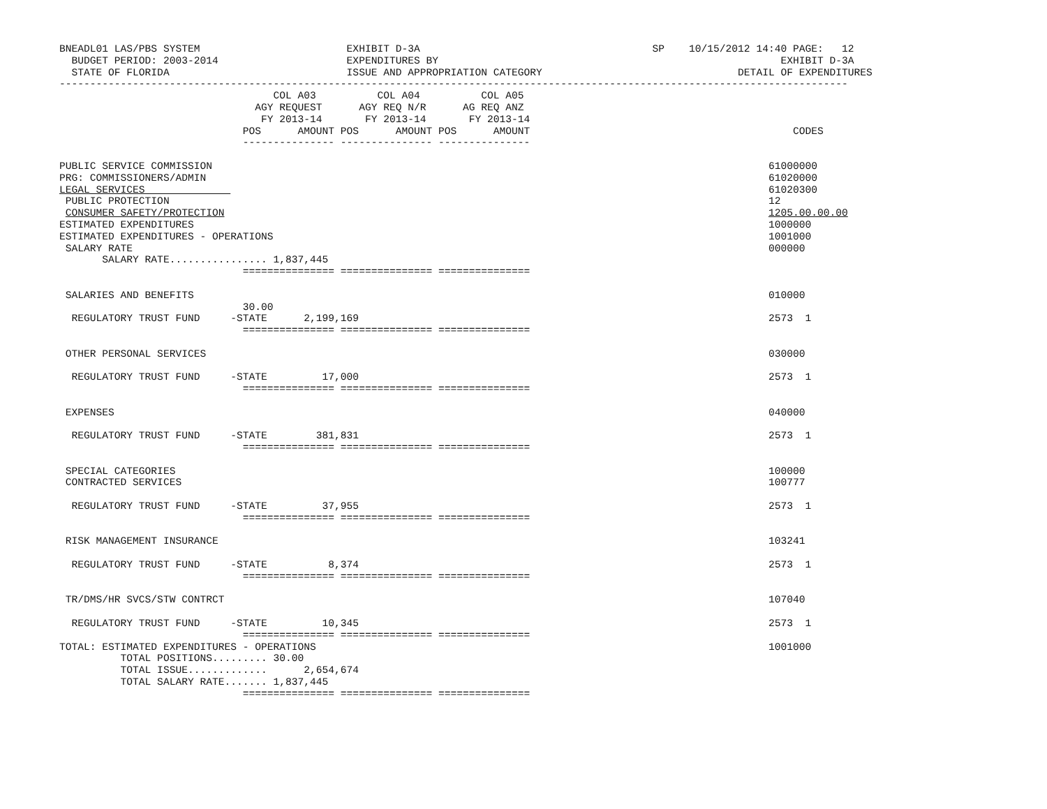BNEADL01 LAS/PBS SYSTEM                        EXHIBIT D-3A                                      SP    10/15/2012 14:40 PAGE:   12
  BUDGET PERIOD: 2003-2014                     EXPENDITURES BY                                                        EXHIBIT D-3A
  STATE OF FLORIDA                             ISSUE AND APPROPRIATION CATEGORY                                DETAIL OF EXPENDITURES
---------------------------------------------------------------------------------------------------------------------------------
                                   COL A03          COL A04          COL A05
                                AGY REQUEST      AGY REQ N/R      AG REQ ANZ
                                 FY 2013-14       FY 2013-14       FY 2013-14
                              POS      AMOUNT POS      AMOUNT POS      AMOUNT                                           CODES
                              --------------- --------------- ---------------

PUBLIC SERVICE COMMISSION                                                                                           61000000
PRG: COMMISSIONERS/ADMIN                                                                                            61020000
LEGAL SERVICES                                                                                                      61020300
 PUBLIC PROTECTION                                                                                                  12
 CONSUMER SAFETY/PROTECTION                                                                                         1205.00.00.00
ESTIMATED EXPENDITURES                                                                                              1000000
ESTIMATED EXPENDITURES - OPERATIONS                                                                                 1001000
 SALARY RATE                                                                                                        000000
       SALARY RATE................ 1,837,445
                              =============== =============== ===============

 SALARIES AND BENEFITS                                                                                              010000
                              30.00
  REGULATORY TRUST FUND     -STATE      2,199,169                                                                   2573  1
                              =============== =============== ===============

 OTHER PERSONAL SERVICES                                                                                            030000

  REGULATORY TRUST FUND     -STATE         17,000                                                                   2573  1
                              =============== =============== ===============

 EXPENSES                                                                                                           040000

  REGULATORY TRUST FUND     -STATE        381,831                                                                   2573  1
                              =============== =============== ===============

 SPECIAL CATEGORIES                                                                                                 100000
 CONTRACTED SERVICES                                                                                                100777

  REGULATORY TRUST FUND     -STATE         37,955                                                                   2573  1
                              =============== =============== ===============

 RISK MANAGEMENT INSURANCE                                                                                          103241

  REGULATORY TRUST FUND     -STATE          8,374                                                                   2573  1
                              =============== =============== ===============

 TR/DMS/HR SVCS/STW CONTRCT                                                                                         107040

  REGULATORY TRUST FUND     -STATE         10,345                                                                   2573  1
                              =============== =============== ===============
TOTAL: ESTIMATED EXPENDITURES - OPERATIONS                                                                          1001000
          TOTAL POSITIONS......... 30.00
          TOTAL ISSUE.............      2,654,674
          TOTAL SALARY RATE....... 1,837,445
                              =============== =============== ===============